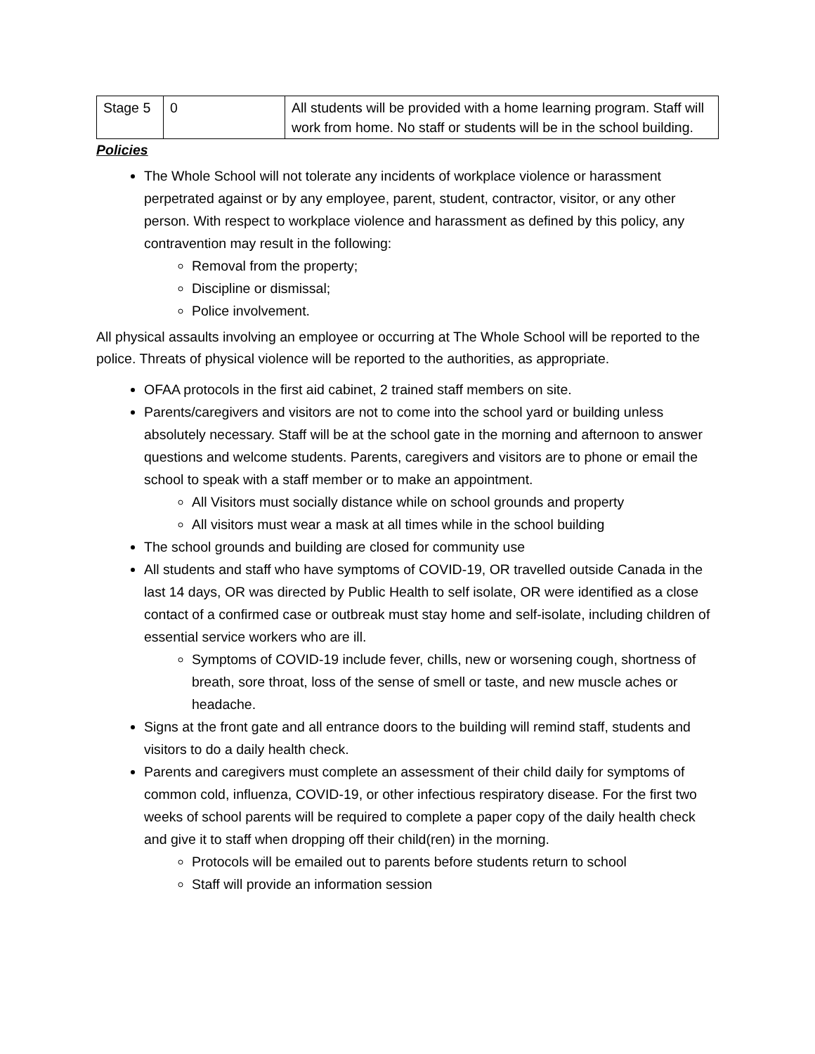| Stage 5 | 0 | All students will be provided with a home learning program. Staff will work from home. No staff or students will be in the school building. |
Policies
The Whole School will not tolerate any incidents of workplace violence or harassment perpetrated against or by any employee, parent, student, contractor, visitor, or any other person. With respect to workplace violence and harassment as defined by this policy, any contravention may result in the following:
Removal from the property;
Discipline or dismissal;
Police involvement.
All physical assaults involving an employee or occurring at The Whole School will be reported to the police. Threats of physical violence will be reported to the authorities, as appropriate.
OFAA protocols in the first aid cabinet, 2 trained staff members on site.
Parents/caregivers and visitors are not to come into the school yard or building unless absolutely necessary. Staff will be at the school gate in the morning and afternoon to answer questions and welcome students. Parents, caregivers and visitors are to phone or email the school to speak with a staff member or to make an appointment.
All Visitors must socially distance while on school grounds and property
All visitors must wear a mask at all times while in the school building
The school grounds and building are closed for community use
All students and staff who have symptoms of COVID-19, OR travelled outside Canada in the last 14 days, OR was directed by Public Health to self isolate, OR were identified as a close contact of a confirmed case or outbreak must stay home and self-isolate, including children of essential service workers who are ill.
Symptoms of COVID-19 include fever, chills, new or worsening cough, shortness of breath, sore throat, loss of the sense of smell or taste, and new muscle aches or headache.
Signs at the front gate and all entrance doors to the building will remind staff, students and visitors to do a daily health check.
Parents and caregivers must complete an assessment of their child daily for symptoms of common cold, influenza, COVID-19, or other infectious respiratory disease. For the first two weeks of school parents will be required to complete a paper copy of the daily health check and give it to staff when dropping off their child(ren) in the morning.
Protocols will be emailed out to parents before students return to school
Staff will provide an information session